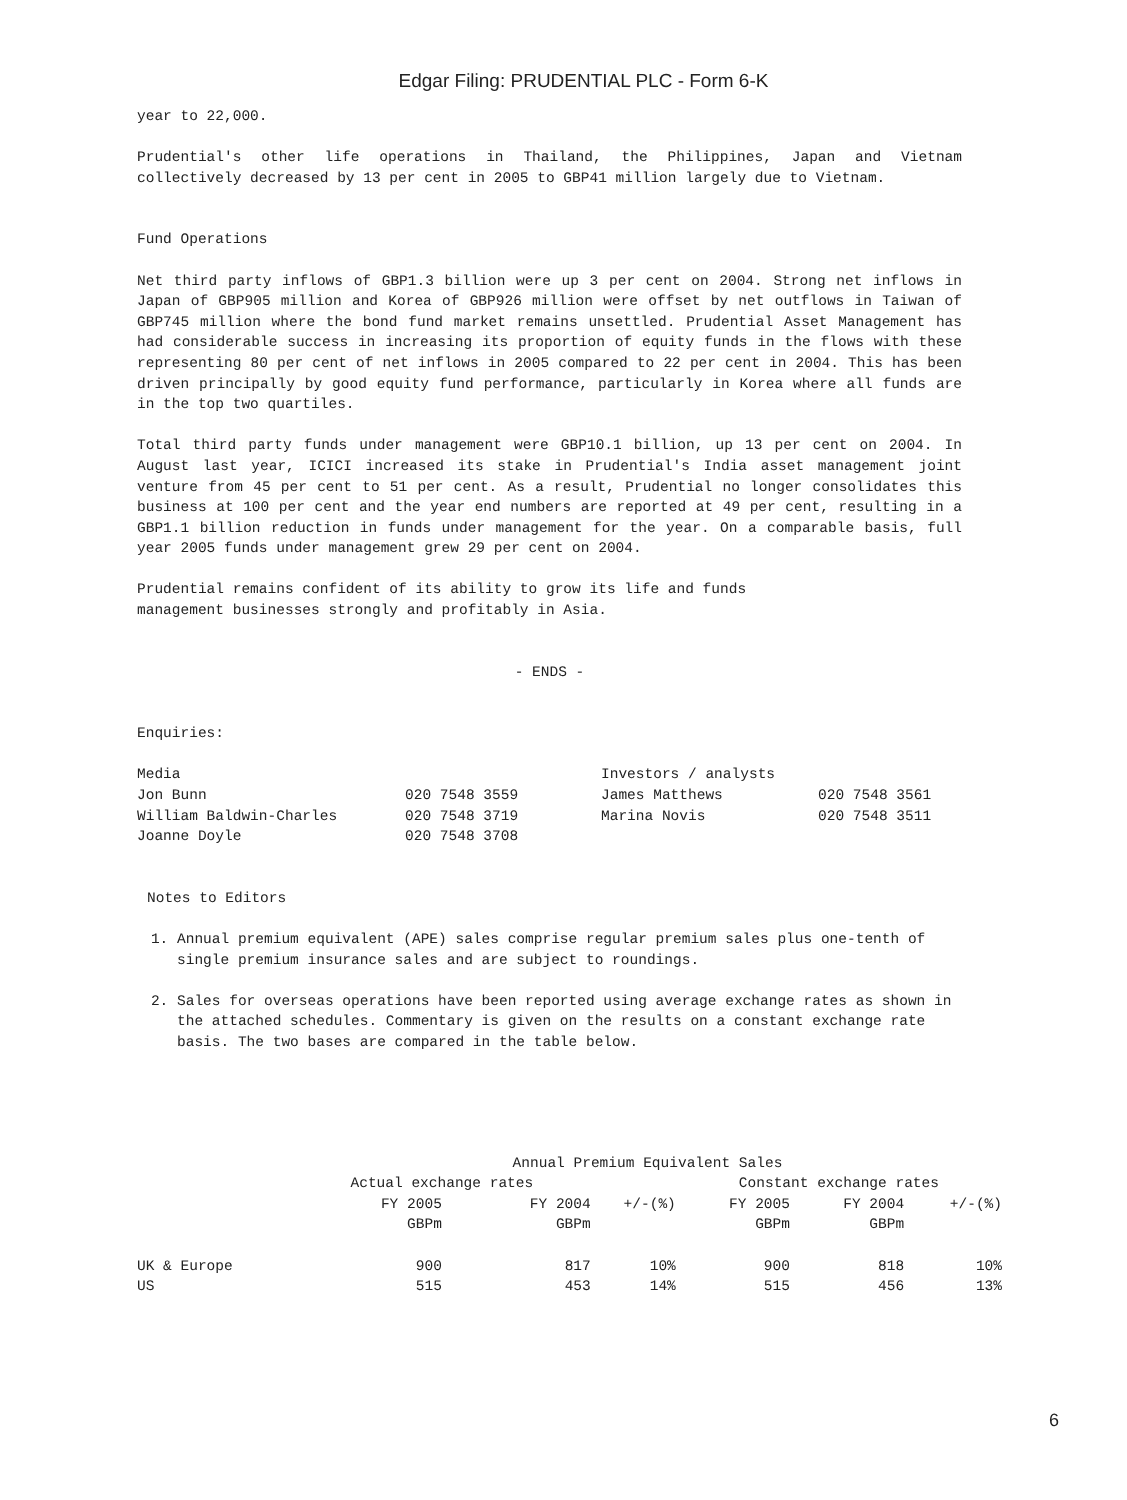Edgar Filing: PRUDENTIAL PLC - Form 6-K
year to 22,000.
Prudential's other life operations in Thailand, the Philippines, Japan and Vietnam collectively decreased by 13 per cent in 2005 to GBP41 million largely due to Vietnam.
Fund Operations
Net third party inflows of GBP1.3 billion were up 3 per cent on 2004. Strong net inflows in Japan of GBP905 million and Korea of GBP926 million were offset by net outflows in Taiwan of GBP745 million where the bond fund market remains unsettled. Prudential Asset Management has had considerable success in increasing its proportion of equity funds in the flows with these representing 80 per cent of net inflows in 2005 compared to 22 per cent in 2004. This has been driven principally by good equity fund performance, particularly in Korea where all funds are in the top two quartiles.
Total third party funds under management were GBP10.1 billion, up 13 per cent on 2004. In August last year, ICICI increased its stake in Prudential's India asset management joint venture from 45 per cent to 51 per cent. As a result, Prudential no longer consolidates this business at 100 per cent and the year end numbers are reported at 49 per cent, resulting in a GBP1.1 billion reduction in funds under management for the year. On a comparable basis, full year 2005 funds under management grew 29 per cent on 2004.
Prudential remains confident of its ability to grow its life and funds
management businesses strongly and profitably in Asia.
- ENDS -
Enquiries:
| Media | | Investors / analysts | |
| Jon Bunn | 020 7548 3559 | James Matthews | 020 7548 3561 |
| William Baldwin-Charles | 020 7548 3719 | Marina Novis | 020 7548 3511 |
| Joanne Doyle | 020 7548 3708 | | |
Notes to Editors
1. Annual premium equivalent (APE) sales comprise regular premium sales plus one-tenth of single premium insurance sales and are subject to roundings.
2. Sales for overseas operations have been reported using average exchange rates as shown in the attached schedules. Commentary is given on the results on a constant exchange rate basis. The two bases are compared in the table below.
| | Annual Premium Equivalent Sales | | | | | |
| --- | --- | --- | --- | --- | --- | --- |
| | Actual exchange rates | | | Constant exchange rates | | |
| | FY 2005 | FY 2004 | +/-(%) | FY 2005 | FY 2004 | +/-(%) |
| | GBPm | GBPm | | GBPm | GBPm | |
| UK & Europe | 900 | 817 | 10% | 900 | 818 | 10% |
| US | 515 | 453 | 14% | 515 | 456 | 13% |
6